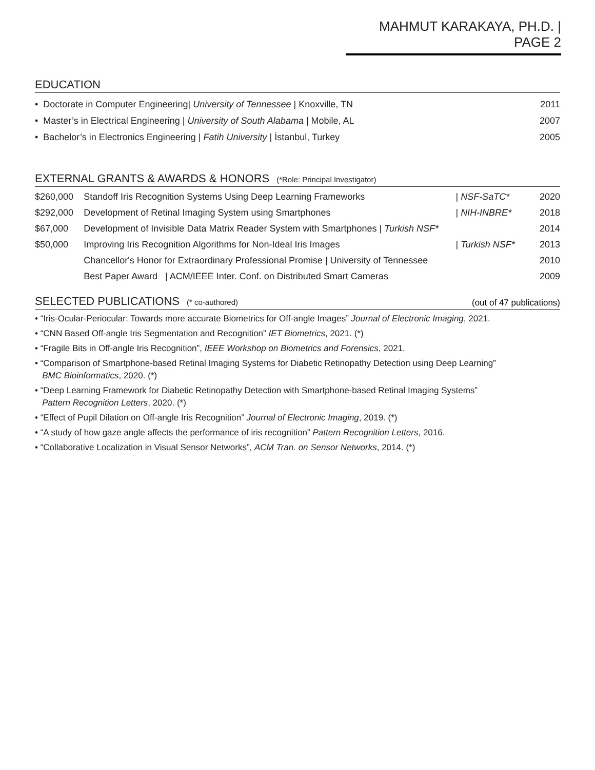MAHMUT KARAKAYA, PH.D. | PAGE 2
EDUCATION
• Doctorate in Computer Engineering| University of Tennessee | Knoxville, TN 2011
• Master’s in Electrical Engineering | University of South Alabama | Mobile, AL 2007
• Bachelor’s in Electronics Engineering | Fatih University | İstanbul, Turkey 2005
EXTERNAL GRANTS & AWARDS & HONORS (*Role: Principal Investigator)
| $260,000 | Standoff Iris Recognition Systems Using Deep Learning Frameworks | / NSF-SaTC* | 2020 |
| $292,000 | Development of Retinal Imaging System using Smartphones | / NIH-INBRE* | 2018 |
| $67,000 | Development of Invisible Data Matrix Reader System with Smartphones / Turkish NSF* | | 2014 |
| $50,000 | Improving Iris Recognition Algorithms for Non-Ideal Iris Images | / Turkish NSF* | 2013 |
| | Chancellor's Honor for Extraordinary Professional Promise / University of Tennessee | | 2010 |
| | Best Paper Award / ACM/IEEE Inter. Conf. on Distributed Smart Cameras | | 2009 |
SELECTED PUBLICATIONS (* co-authored) (out of 47 publications)
• “Iris-Ocular-Periocular: Towards more accurate Biometrics for Off-angle Images” Journal of Electronic Imaging, 2021.
• “CNN Based Off-angle Iris Segmentation and Recognition” IET Biometrics, 2021. (*)
• “Fragile Bits in Off-angle Iris Recognition”, IEEE Workshop on Biometrics and Forensics, 2021.
• “Comparison of Smartphone-based Retinal Imaging Systems for Diabetic Retinopathy Detection using Deep Learning”
BMC Bioinformatics, 2020. (*)
• “Deep Learning Framework for Diabetic Retinopathy Detection with Smartphone-based Retinal Imaging Systems”
Pattern Recognition Letters, 2020. (*)
• “Effect of Pupil Dilation on Off-angle Iris Recognition” Journal of Electronic Imaging, 2019. (*)
• “A study of how gaze angle affects the performance of iris recognition” Pattern Recognition Letters, 2016.
• “Collaborative Localization in Visual Sensor Networks”, ACM Tran. on Sensor Networks, 2014. (*)